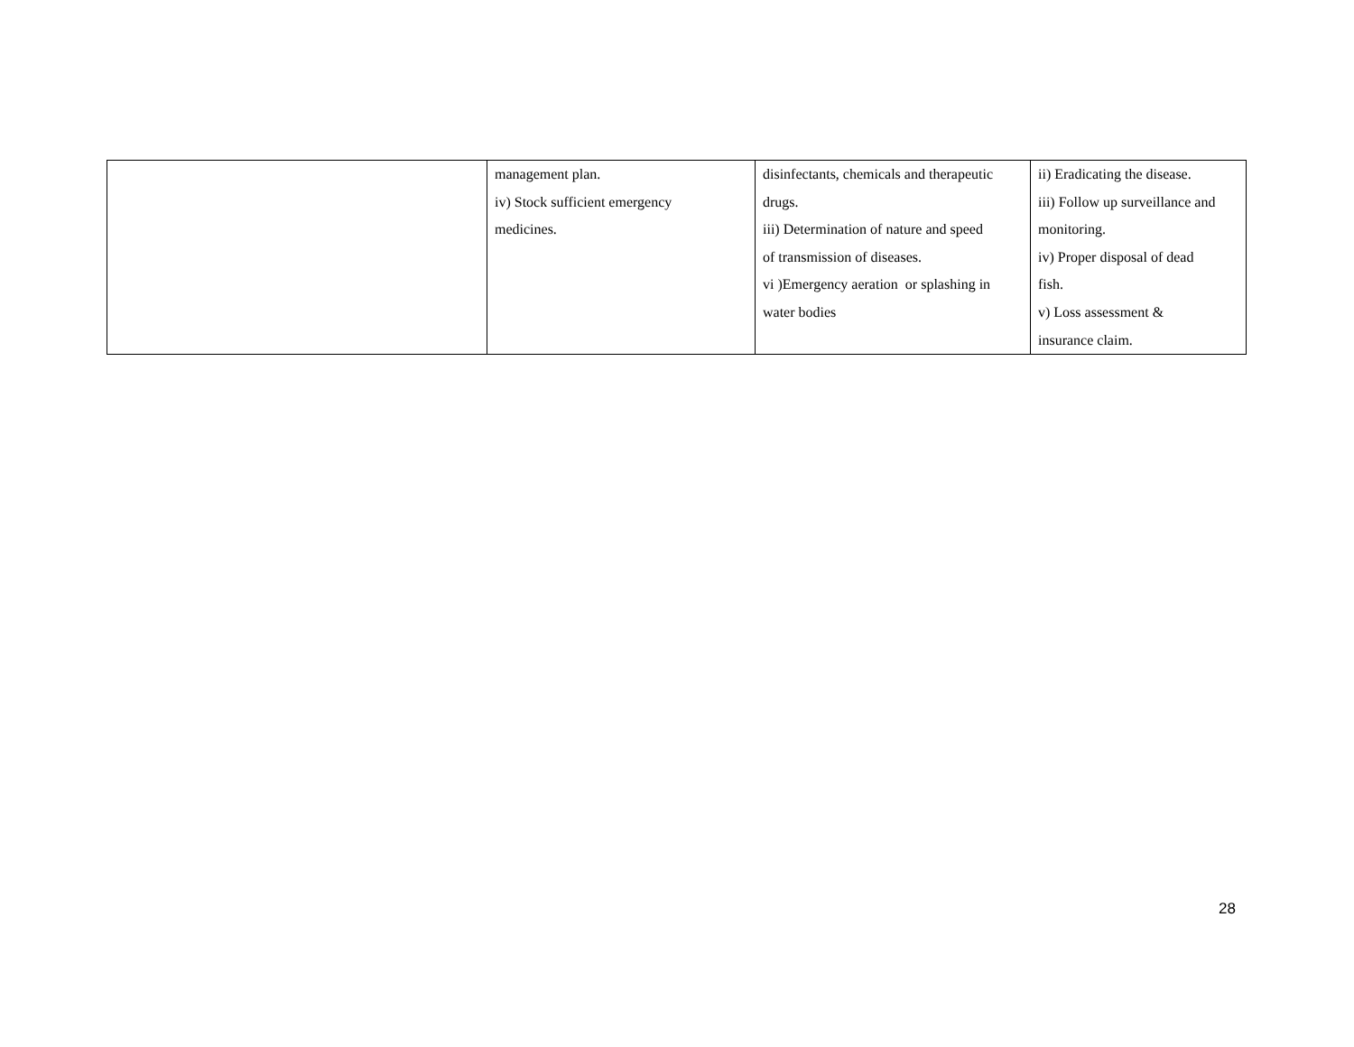| | management plan. iv) Stock sufficient emergency medicines. | disinfectants, chemicals and therapeutic drugs. iii) Determination of nature and speed of transmission of diseases. vi )Emergency aeration or splashing in water bodies | ii) Eradicating the disease. iii) Follow up surveillance and monitoring. iv) Proper disposal of dead fish. v) Loss assessment & insurance claim. |
28